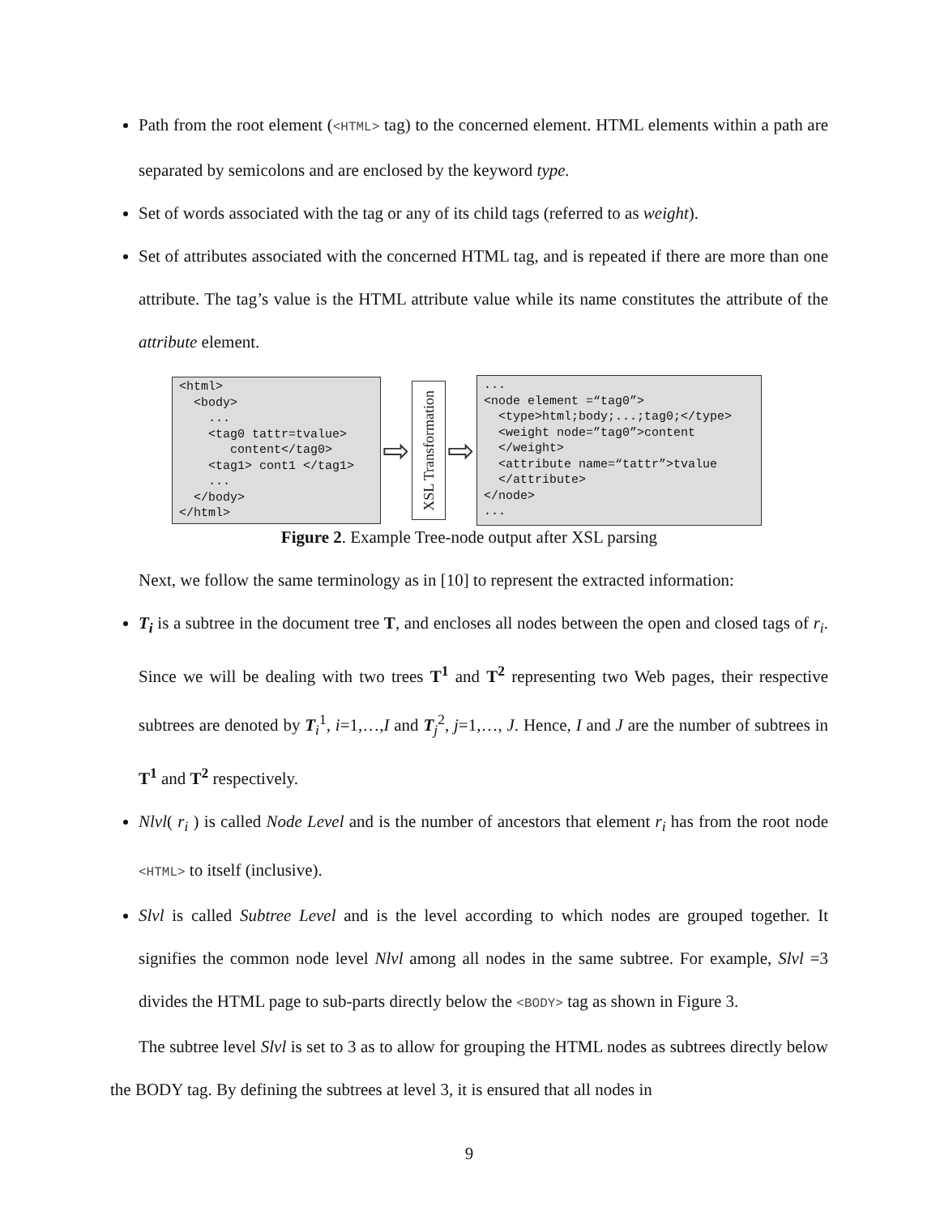Path from the root element (<HTML> tag) to the concerned element. HTML elements within a path are separated by semicolons and are enclosed by the keyword type.
Set of words associated with the tag or any of its child tags (referred to as weight).
Set of attributes associated with the concerned HTML tag, and is repeated if there are more than one attribute. The tag’s value is the HTML attribute value while its name constitutes the attribute of the attribute element.
<html> <body> ... <tag0 tattr=tvalue> content</tag0> <tag1> cont1 </tag1> ... </body> </html>
⇨
XSL Transformation
⇨
... <node element =“tag0”> <type>html;body;...;tag0;</type> <weight node=”tag0”>content </weight> <attribute name=“tattr”>tvalue </attribute> </node> ...
Figure 2. Example Tree-node output after XSL parsing
Next, we follow the same terminology as in [10] to represent the extracted information:
T<sub>i</sub> is a subtree in the document tree T, and encloses all nodes between the open and closed tags of r<sub>i</sub>. Since we will be dealing with two trees T<sup>1</sup> and T<sup>2</sup> representing two Web pages, their respective subtrees are denoted by T<sub>i</sub><sup>1</sup>, i=1,…,I and T<sub>j</sub><sup>2</sup>, j=1,…, J. Hence, I and J are the number of subtrees in T<sup>1</sup> and T<sup>2</sup> respectively.
Nlvl( r<sub>i</sub> ) is called Node Level and is the number of ancestors that element r<sub>i</sub> has from the root node <HTML> to itself (inclusive).
Slvl is called Subtree Level and is the level according to which nodes are grouped together. It signifies the common node level Nlvl among all nodes in the same subtree. For example, Slvl =3 divides the HTML page to sub-parts directly below the <BODY> tag as shown in Figure 3.
The subtree level Slvl is set to 3 as to allow for grouping the HTML nodes as subtrees directly below the BODY tag. By defining the subtrees at level 3, it is ensured that all nodes in
9